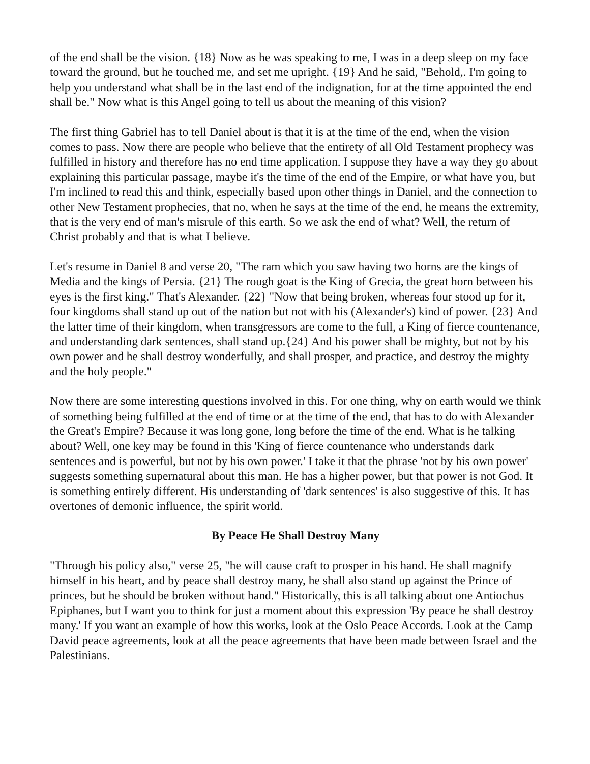of the end shall be the vision. {18} Now as he was speaking to me, I was in a deep sleep on my face toward the ground, but he touched me, and set me upright. {19} And he said, "Behold,. I'm going to help you understand what shall be in the last end of the indignation, for at the time appointed the end shall be." Now what is this Angel going to tell us about the meaning of this vision?
The first thing Gabriel has to tell Daniel about is that it is at the time of the end, when the vision comes to pass. Now there are people who believe that the entirety of all Old Testament prophecy was fulfilled in history and therefore has no end time application. I suppose they have a way they go about explaining this particular passage, maybe it's the time of the end of the Empire, or what have you, but I'm inclined to read this and think, especially based upon other things in Daniel, and the connection to other New Testament prophecies, that no, when he says at the time of the end, he means the extremity, that is the very end of man's misrule of this earth. So we ask the end of what? Well, the return of Christ probably and that is what I believe.
Let's resume in Daniel 8 and verse 20, "The ram which you saw having two horns are the kings of Media and the kings of Persia. {21} The rough goat is the King of Grecia, the great horn between his eyes is the first king." That's Alexander. {22} "Now that being broken, whereas four stood up for it, four kingdoms shall stand up out of the nation but not with his (Alexander's) kind of power. {23} And the latter time of their kingdom, when transgressors are come to the full, a King of fierce countenance, and understanding dark sentences, shall stand up.{24} And his power shall be mighty, but not by his own power and he shall destroy wonderfully, and shall prosper, and practice, and destroy the mighty and the holy people."
Now there are some interesting questions involved in this. For one thing, why on earth would we think of something being fulfilled at the end of time or at the time of the end, that has to do with Alexander the Great's Empire? Because it was long gone, long before the time of the end. What is he talking about? Well, one key may be found in this 'King of fierce countenance who understands dark sentences and is powerful, but not by his own power.' I take it that the phrase 'not by his own power' suggests something supernatural about this man. He has a higher power, but that power is not God. It is something entirely different. His understanding of 'dark sentences' is also suggestive of this. It has overtones of demonic influence, the spirit world.
By Peace He Shall Destroy Many
"Through his policy also," verse 25, "he will cause craft to prosper in his hand. He shall magnify himself in his heart, and by peace shall destroy many, he shall also stand up against the Prince of princes, but he should be broken without hand." Historically, this is all talking about one Antiochus Epiphanes, but I want you to think for just a moment about this expression 'By peace he shall destroy many.' If you want an example of how this works, look at the Oslo Peace Accords. Look at the Camp David peace agreements, look at all the peace agreements that have been made between Israel and the Palestinians.